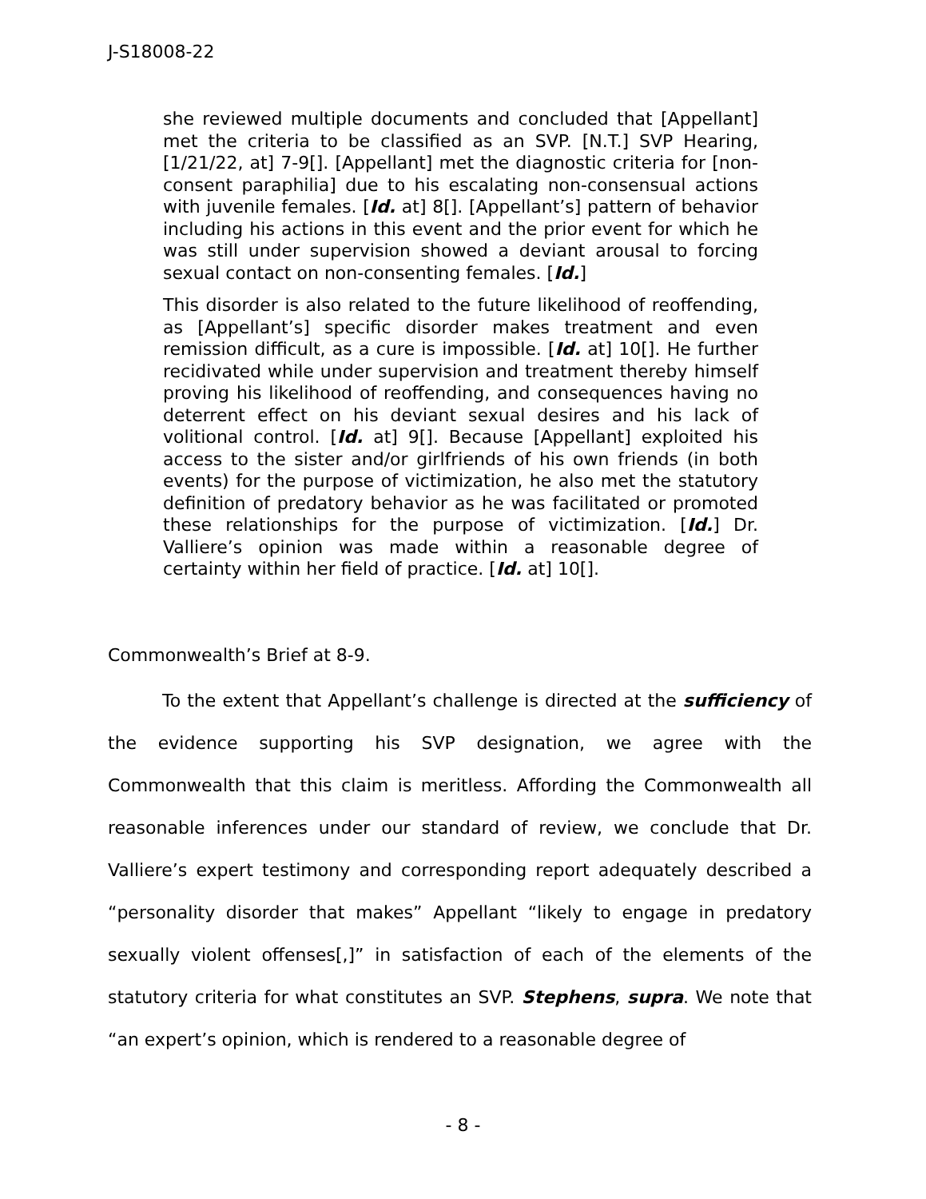J-S18008-22
she reviewed multiple documents and concluded that [Appellant] met the criteria to be classified as an SVP. [N.T.] SVP Hearing, [1/21/22, at] 7-9[]. [Appellant] met the diagnostic criteria for [non-consent paraphilia] due to his escalating non-consensual actions with juvenile females. [Id. at] 8[]. [Appellant’s] pattern of behavior including his actions in this event and the prior event for which he was still under supervision showed a deviant arousal to forcing sexual contact on non-consenting females. [Id.]
This disorder is also related to the future likelihood of reoffending, as [Appellant’s] specific disorder makes treatment and even remission difficult, as a cure is impossible. [Id. at] 10[]. He further recidivated while under supervision and treatment thereby himself proving his likelihood of reoffending, and consequences having no deterrent effect on his deviant sexual desires and his lack of volitional control. [Id. at] 9[]. Because [Appellant] exploited his access to the sister and/or girlfriends of his own friends (in both events) for the purpose of victimization, he also met the statutory definition of predatory behavior as he was facilitated or promoted these relationships for the purpose of victimization. [Id.] Dr. Valliere’s opinion was made within a reasonable degree of certainty within her field of practice. [Id. at] 10[].
Commonwealth’s Brief at 8-9.
To the extent that Appellant’s challenge is directed at the sufficiency of the evidence supporting his SVP designation, we agree with the Commonwealth that this claim is meritless. Affording the Commonwealth all reasonable inferences under our standard of review, we conclude that Dr. Valliere’s expert testimony and corresponding report adequately described a “personality disorder that makes” Appellant “likely to engage in predatory sexually violent offenses[,]” in satisfaction of each of the elements of the statutory criteria for what constitutes an SVP. Stephens, supra. We note that “an expert’s opinion, which is rendered to a reasonable degree of
- 8 -